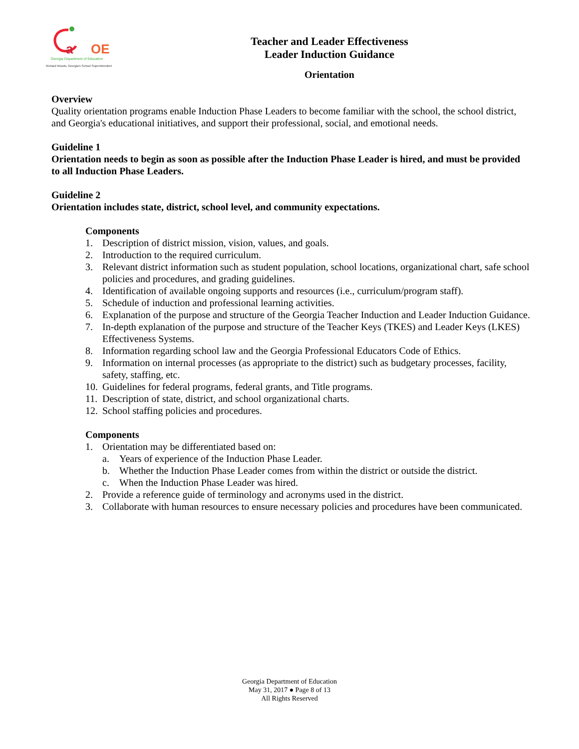a
OE
Georgia Department of Education
Richard Woods, Georgia's School Superintendent
Teacher and Leader Effectiveness
Leader Induction Guidance
Orientation
Overview
Quality orientation programs enable Induction Phase Leaders to become familiar with the school, the school district, and Georgia's educational initiatives, and support their professional, social, and emotional needs.
Guideline 1
Orientation needs to begin as soon as possible after the Induction Phase Leader is hired, and must be provided to all Induction Phase Leaders.
Guideline 2
Orientation includes state, district, school level, and community expectations.
Components
1. Description of district mission, vision, values, and goals.
2. Introduction to the required curriculum.
3. Relevant district information such as student population, school locations, organizational chart, safe school policies and procedures, and grading guidelines.
4. Identification of available ongoing supports and resources (i.e., curriculum/program staff).
5. Schedule of induction and professional learning activities.
6. Explanation of the purpose and structure of the Georgia Teacher Induction and Leader Induction Guidance.
7. In-depth explanation of the purpose and structure of the Teacher Keys (TKES) and Leader Keys (LKES) Effectiveness Systems.
8. Information regarding school law and the Georgia Professional Educators Code of Ethics.
9. Information on internal processes (as appropriate to the district) such as budgetary processes, facility, safety, staffing, etc.
10. Guidelines for federal programs, federal grants, and Title programs.
11. Description of state, district, and school organizational charts.
12. School staffing policies and procedures.
Components
1. Orientation may be differentiated based on:
a. Years of experience of the Induction Phase Leader.
b. Whether the Induction Phase Leader comes from within the district or outside the district.
c. When the Induction Phase Leader was hired.
2. Provide a reference guide of terminology and acronyms used in the district.
3. Collaborate with human resources to ensure necessary policies and procedures have been communicated.
Georgia Department of Education
May 31, 2017 ● Page 8 of 13
All Rights Reserved